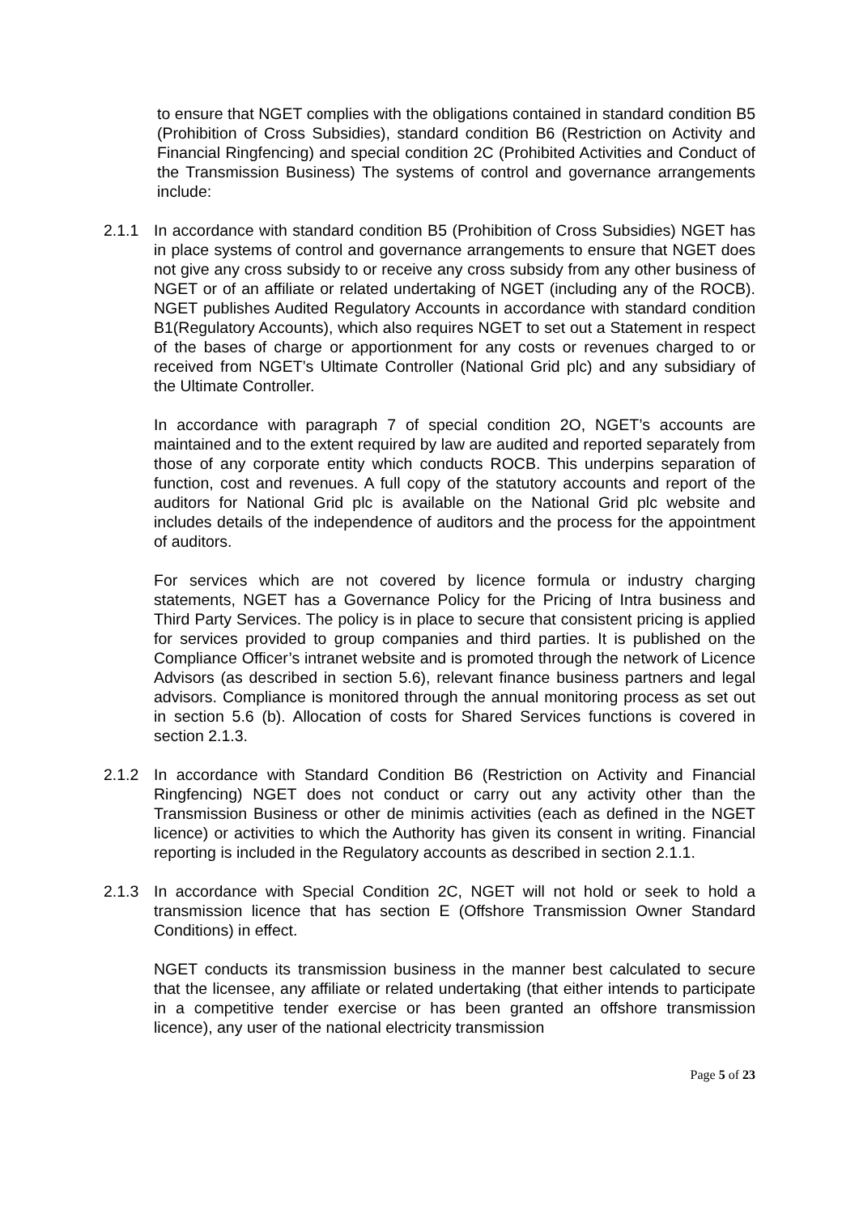to ensure that NGET complies with the obligations contained in standard condition B5 (Prohibition of Cross Subsidies), standard condition B6 (Restriction on Activity and Financial Ringfencing) and special condition 2C (Prohibited Activities and Conduct of the Transmission Business) The systems of control and governance arrangements include:
2.1.1 In accordance with standard condition B5 (Prohibition of Cross Subsidies) NGET has in place systems of control and governance arrangements to ensure that NGET does not give any cross subsidy to or receive any cross subsidy from any other business of NGET or of an affiliate or related undertaking of NGET (including any of the ROCB). NGET publishes Audited Regulatory Accounts in accordance with standard condition B1(Regulatory Accounts), which also requires NGET to set out a Statement in respect of the bases of charge or apportionment for any costs or revenues charged to or received from NGET’s Ultimate Controller (National Grid plc) and any subsidiary of the Ultimate Controller.
In accordance with paragraph 7 of special condition 2O, NGET’s accounts are maintained and to the extent required by law are audited and reported separately from those of any corporate entity which conducts ROCB. This underpins separation of function, cost and revenues. A full copy of the statutory accounts and report of the auditors for National Grid plc is available on the National Grid plc website and includes details of the independence of auditors and the process for the appointment of auditors.
For services which are not covered by licence formula or industry charging statements, NGET has a Governance Policy for the Pricing of Intra business and Third Party Services. The policy is in place to secure that consistent pricing is applied for services provided to group companies and third parties. It is published on the Compliance Officer’s intranet website and is promoted through the network of Licence Advisors (as described in section 5.6), relevant finance business partners and legal advisors. Compliance is monitored through the annual monitoring process as set out in section 5.6 (b). Allocation of costs for Shared Services functions is covered in section 2.1.3.
2.1.2 In accordance with Standard Condition B6 (Restriction on Activity and Financial Ringfencing) NGET does not conduct or carry out any activity other than the Transmission Business or other de minimis activities (each as defined in the NGET licence) or activities to which the Authority has given its consent in writing. Financial reporting is included in the Regulatory accounts as described in section 2.1.1.
2.1.3 In accordance with Special Condition 2C, NGET will not hold or seek to hold a transmission licence that has section E (Offshore Transmission Owner Standard Conditions) in effect.
NGET conducts its transmission business in the manner best calculated to secure that the licensee, any affiliate or related undertaking (that either intends to participate in a competitive tender exercise or has been granted an offshore transmission licence), any user of the national electricity transmission
Page 5 of 23